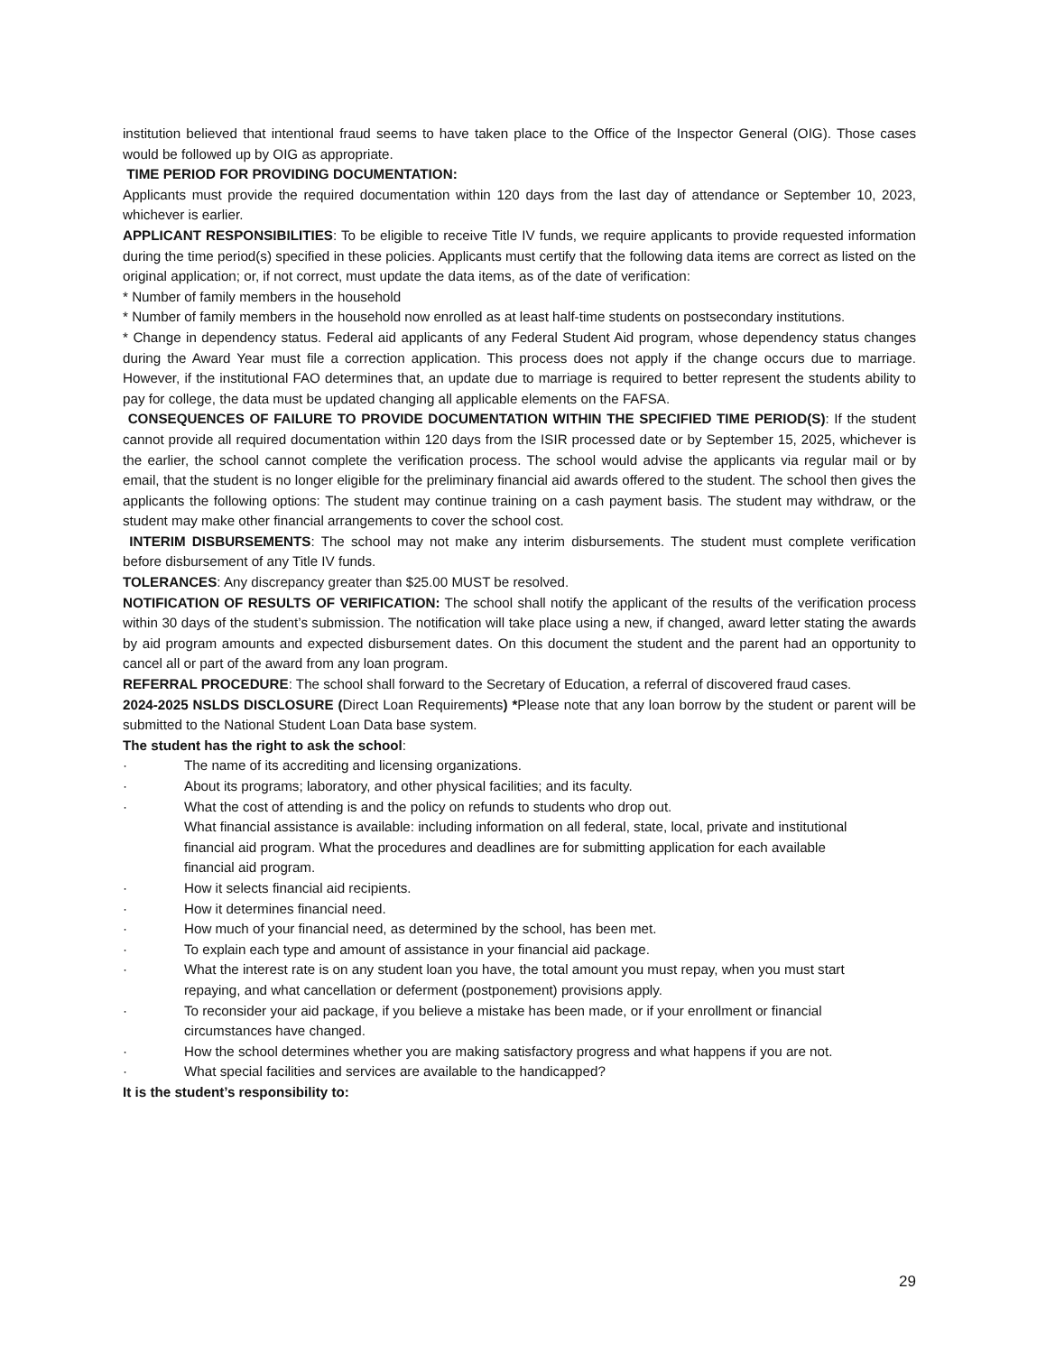institution believed that intentional fraud seems to have taken place to the Office of the Inspector General (OIG). Those cases would be followed up by OIG as appropriate.
TIME PERIOD FOR PROVIDING DOCUMENTATION:
Applicants must provide the required documentation within 120 days from the last day of attendance or September 10, 2023, whichever is earlier.
APPLICANT RESPONSIBILITIES: To be eligible to receive Title IV funds, we require applicants to provide requested information during the time period(s) specified in these policies. Applicants must certify that the following data items are correct as listed on the original application; or, if not correct, must update the data items, as of the date of verification:
* Number of family members in the household
* Number of family members in the household now enrolled as at least half-time students on postsecondary institutions.
* Change in dependency status. Federal aid applicants of any Federal Student Aid program, whose dependency status changes during the Award Year must file a correction application. This process does not apply if the change occurs due to marriage. However, if the institutional FAO determines that, an update due to marriage is required to better represent the students ability to pay for college, the data must be updated changing all applicable elements on the FAFSA.
CONSEQUENCES OF FAILURE TO PROVIDE DOCUMENTATION WITHIN THE SPECIFIED TIME PERIOD(S): If the student cannot provide all required documentation within 120 days from the ISIR processed date or by September 15, 2025, whichever is the earlier, the school cannot complete the verification process. The school would advise the applicants via regular mail or by email, that the student is no longer eligible for the preliminary financial aid awards offered to the student. The school then gives the applicants the following options: The student may continue training on a cash payment basis. The student may withdraw, or the student may make other financial arrangements to cover the school cost.
INTERIM DISBURSEMENTS: The school may not make any interim disbursements. The student must complete verification before disbursement of any Title IV funds.
TOLERANCES: Any discrepancy greater than $25.00 MUST be resolved.
NOTIFICATION OF RESULTS OF VERIFICATION: The school shall notify the applicant of the results of the verification process within 30 days of the student’s submission. The notification will take place using a new, if changed, award letter stating the awards by aid program amounts and expected disbursement dates. On this document the student and the parent had an opportunity to cancel all or part of the award from any loan program.
REFERRAL PROCEDURE: The school shall forward to the Secretary of Education, a referral of discovered fraud cases.
2024-2025 NSLDS DISCLOSURE (Direct Loan Requirements) *Please note that any loan borrow by the student or parent will be submitted to the National Student Loan Data base system.
The student has the right to ask the school:
· The name of its accrediting and licensing organizations.
· About its programs; laboratory, and other physical facilities; and its faculty.
· What the cost of attending is and the policy on refunds to students who drop out.
What financial assistance is available: including information on all federal, state, local, private and institutional financial aid program. What the procedures and deadlines are for submitting application for each available financial aid program.
· How it selects financial aid recipients.
· How it determines financial need.
· How much of your financial need, as determined by the school, has been met.
· To explain each type and amount of assistance in your financial aid package.
· What the interest rate is on any student loan you have, the total amount you must repay, when you must start repaying, and what cancellation or deferment (postponement) provisions apply.
· To reconsider your aid package, if you believe a mistake has been made, or if your enrollment or financial circumstances have changed.
· How the school determines whether you are making satisfactory progress and what happens if you are not.
· What special facilities and services are available to the handicapped?
It is the student’s responsibility to:
29